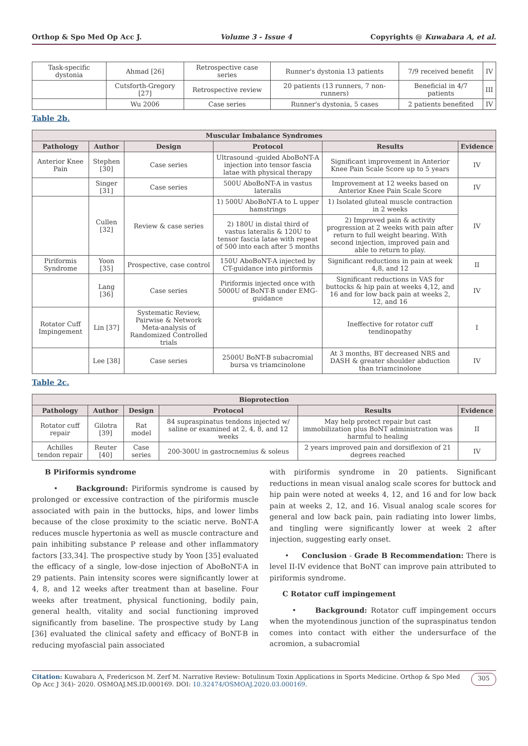Orthop & Spo Med Op Acc J. Volume 3 - Issue 4 Copyrights @ Kuwabara A, et al.
| Task-specific dystonia | Ahmad [26] | Retrospective case series | Runner's dystonia 13 patients | 7/9 received benefit | IV |
| | Cutsforth-Gregory [27] | Retrospective review | 20 patients (13 runners, 7 non-runners) | Beneficial in 4/7 patients | III |
| | Wu 2006 | Case series | Runner's dystonia, 5 cases | 2 patients benefited | IV |
Table 2b.
| Muscular Imbalance Syndromes | | | | | |
| --- | --- | --- | --- | --- | --- |
| Pathology | Author | Design | Protocol | Results | Evidence |
| Anterior Knee Pain | Stephen [30] | Case series | Ultrasound -guided AboBoNT-A injection into tensor fascia latae with physical therapy | Significant improvement in Anterior Knee Pain Scale Score up to 5 years | IV |
| | Singer [31] | Case series | 500U AboBoNT-A in vastus lateralis | Improvement at 12 weeks based on Anterior Knee Pain Scale Score | IV |
| | Cullen [32] | Review & case series | 1) 500U AboBoNT-A to L upper hamstrings | 1) Isolated gluteal muscle contraction in 2 weeks | IV |
| | | | 2) 180U in distal third of vastus lateralis & 120U to tensor fascia latae with repeat of 500 into each after 5 months | 2) Improved pain & activity progression at 2 weeks with pain after return to full weight bearing. With second injection, improved pain and able to return to play. | |
| Piriformis Syndrome | Yoon [35] | Prospective, case control | 150U AboBoNT-A injected by CT-guidance into piriformis | Significant reductions in pain at week 4,8, and 12 | II |
| | Lang [36] | Case series | Piriformis injected once with 5000U of BoNT-B under EMG-guidance | Significant reductions in VAS for buttocks & hip pain at weeks 4,12, and 16 and for low back pain at weeks 2, 12, and 16 | IV |
| Rotator Cuff Impingement | Lin [37] | Systematic Review, Pairwise & Network Meta-analysis of Randomized Controlled trials | | Ineffective for rotator cuff tendinopathy | I |
| | Lee [38] | Case series | 2500U BoNT-B subacromial bursa vs triamcinolone | At 3 months, BT decreased NRS and DASH & greater shoulder abduction than triamcinolone | IV |
Table 2c.
| Bioprotection | | | | | |
| --- | --- | --- | --- | --- | --- |
| Pathology | Author | Design | Protocol | Results | Evidence |
| Rotator cuff repair | Gilotra [39] | Rat model | 84 supraspinatus tendons injected w/ saline or examined at 2, 4, 8, and 12 weeks | May help protect repair but cast immobilization plus BoNT administration was harmful to healing | II |
| Achilles tendon repair | Reuter [40] | Case series | 200-300U in gastrocnemius & soleus | 2 years improved pain and dorsiflexion of 21 degrees reached | IV |
B Piriformis syndrome
• Background: Piriformis syndrome is caused by prolonged or excessive contraction of the piriformis muscle associated with pain in the buttocks, hips, and lower limbs because of the close proximity to the sciatic nerve. BoNT-A reduces muscle hypertonia as well as muscle contracture and pain inhibiting substance P release and other inflammatory factors [33,34]. The prospective study by Yoon [35] evaluated the efficacy of a single, low-dose injection of AboBoNT-A in 29 patients. Pain intensity scores were significantly lower at 4, 8, and 12 weeks after treatment than at baseline. Four weeks after treatment, physical functioning, bodily pain, general health, vitality and social functioning improved significantly from baseline. The prospective study by Lang [36] evaluated the clinical safety and efficacy of BoNT-B in reducing myofascial pain associated
with piriformis syndrome in 20 patients. Significant reductions in mean visual analog scale scores for buttock and hip pain were noted at weeks 4, 12, and 16 and for low back pain at weeks 2, 12, and 16. Visual analog scale scores for general and low back pain, pain radiating into lower limbs, and tingling were significantly lower at week 2 after injection, suggesting early onset.
• Conclusion - Grade B Recommendation: There is level II-IV evidence that BoNT can improve pain attributed to piriformis syndrome.
C Rotator cuff impingement
• Background: Rotator cuff impingement occurs when the myotendinous junction of the supraspinatus tendon comes into contact with either the undersurface of the acromion, a subacromial
Citation: Kuwabara A, Fredericson M. Zerf M. Narrative Review: Botulinum Toxin Applications in Sports Medicine. Orthop & Spo Med Op Acc J 3(4)- 2020. OSMOAJ.MS.ID.000169. DOI: 10.32474/OSMOAJ.2020.03.000169.
305